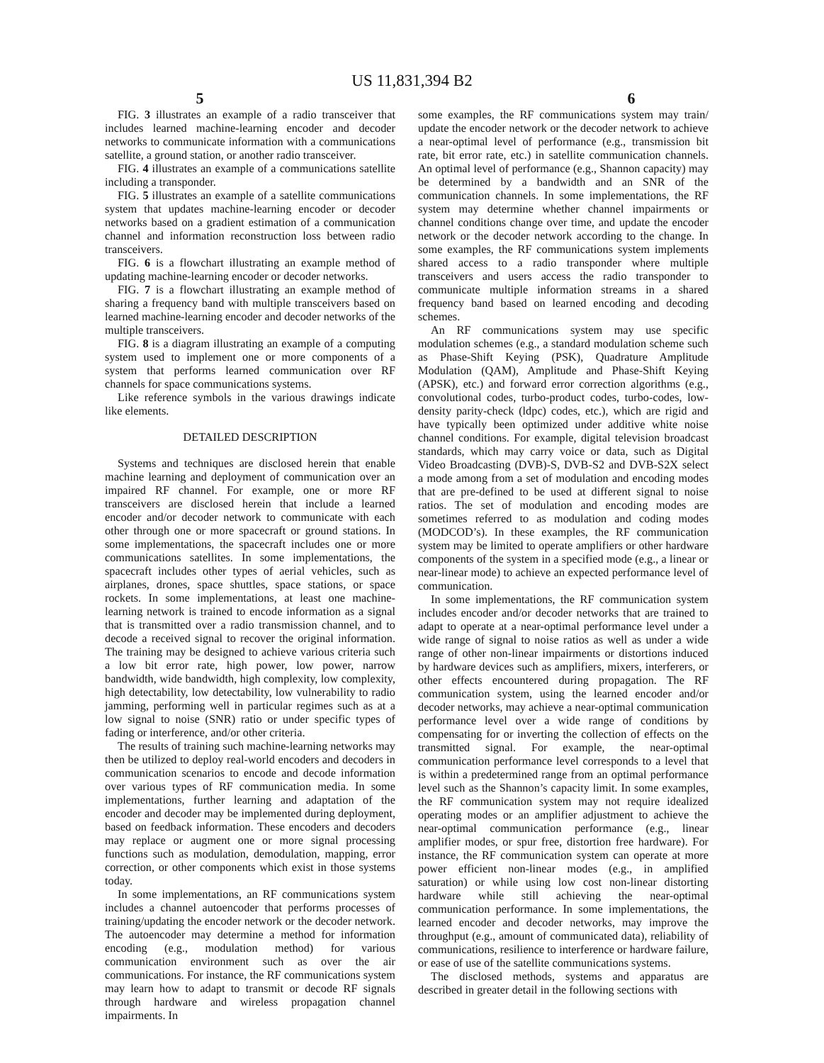US 11,831,394 B2
5 6
FIG. 3 illustrates an example of a radio transceiver that includes learned machine-learning encoder and decoder networks to communicate information with a communications satellite, a ground station, or another radio transceiver.
FIG. 4 illustrates an example of a communications satellite including a transponder.
FIG. 5 illustrates an example of a satellite communications system that updates machine-learning encoder or decoder networks based on a gradient estimation of a communication channel and information reconstruction loss between radio transceivers.
FIG. 6 is a flowchart illustrating an example method of updating machine-learning encoder or decoder networks.
FIG. 7 is a flowchart illustrating an example method of sharing a frequency band with multiple transceivers based on learned machine-learning encoder and decoder networks of the multiple transceivers.
FIG. 8 is a diagram illustrating an example of a computing system used to implement one or more components of a system that performs learned communication over RF channels for space communications systems.
Like reference symbols in the various drawings indicate like elements.
DETAILED DESCRIPTION
Systems and techniques are disclosed herein that enable machine learning and deployment of communication over an impaired RF channel. For example, one or more RF transceivers are disclosed herein that include a learned encoder and/or decoder network to communicate with each other through one or more spacecraft or ground stations. In some implementations, the spacecraft includes one or more communications satellites. In some implementations, the spacecraft includes other types of aerial vehicles, such as airplanes, drones, space shuttles, space stations, or space rockets. In some implementations, at least one machine-learning network is trained to encode information as a signal that is transmitted over a radio transmission channel, and to decode a received signal to recover the original information. The training may be designed to achieve various criteria such a low bit error rate, high power, low power, narrow bandwidth, wide bandwidth, high complexity, low complexity, high detectability, low detectability, low vulnerability to radio jamming, performing well in particular regimes such as at a low signal to noise (SNR) ratio or under specific types of fading or interference, and/or other criteria.
The results of training such machine-learning networks may then be utilized to deploy real-world encoders and decoders in communication scenarios to encode and decode information over various types of RF communication media. In some implementations, further learning and adaptation of the encoder and decoder may be implemented during deployment, based on feedback information. These encoders and decoders may replace or augment one or more signal processing functions such as modulation, demodulation, mapping, error correction, or other components which exist in those systems today.
In some implementations, an RF communications system includes a channel autoencoder that performs processes of training/updating the encoder network or the decoder network. The autoencoder may determine a method for information encoding (e.g., modulation method) for various communication environment such as over the air communications. For instance, the RF communications system may learn how to adapt to transmit or decode RF signals through hardware and wireless propagation channel impairments. In
some examples, the RF communications system may train/ update the encoder network or the decoder network to achieve a near-optimal level of performance (e.g., transmission bit rate, bit error rate, etc.) in satellite communication channels. An optimal level of performance (e.g., Shannon capacity) may be determined by a bandwidth and an SNR of the communication channels. In some implementations, the RF system may determine whether channel impairments or channel conditions change over time, and update the encoder network or the decoder network according to the change. In some examples, the RF communications system implements shared access to a radio transponder where multiple transceivers and users access the radio transponder to communicate multiple information streams in a shared frequency band based on learned encoding and decoding schemes.
An RF communications system may use specific modulation schemes (e.g., a standard modulation scheme such as Phase-Shift Keying (PSK), Quadrature Amplitude Modulation (QAM), Amplitude and Phase-Shift Keying (APSK), etc.) and forward error correction algorithms (e.g., convolutional codes, turbo-product codes, turbo-codes, low-density parity-check (ldpc) codes, etc.), which are rigid and have typically been optimized under additive white noise channel conditions. For example, digital television broadcast standards, which may carry voice or data, such as Digital Video Broadcasting (DVB)-S, DVB-S2 and DVB-S2X select a mode among from a set of modulation and encoding modes that are pre-defined to be used at different signal to noise ratios. The set of modulation and encoding modes are sometimes referred to as modulation and coding modes (MODCOD’s). In these examples, the RF communication system may be limited to operate amplifiers or other hardware components of the system in a specified mode (e.g., a linear or near-linear mode) to achieve an expected performance level of communication.
In some implementations, the RF communication system includes encoder and/or decoder networks that are trained to adapt to operate at a near-optimal performance level under a wide range of signal to noise ratios as well as under a wide range of other non-linear impairments or distortions induced by hardware devices such as amplifiers, mixers, interferers, or other effects encountered during propagation. The RF communication system, using the learned encoder and/or decoder networks, may achieve a near-optimal communication performance level over a wide range of conditions by compensating for or inverting the collection of effects on the transmitted signal. For example, the near-optimal communication performance level corresponds to a level that is within a predetermined range from an optimal performance level such as the Shannon’s capacity limit. In some examples, the RF communication system may not require idealized operating modes or an amplifier adjustment to achieve the near-optimal communication performance (e.g., linear amplifier modes, or spur free, distortion free hardware). For instance, the RF communication system can operate at more power efficient non-linear modes (e.g., in amplified saturation) or while using low cost non-linear distorting hardware while still achieving the near-optimal communication performance. In some implementations, the learned encoder and decoder networks, may improve the throughput (e.g., amount of communicated data), reliability of communications, resilience to interference or hardware failure, or ease of use of the satellite communications systems.
The disclosed methods, systems and apparatus are described in greater detail in the following sections with